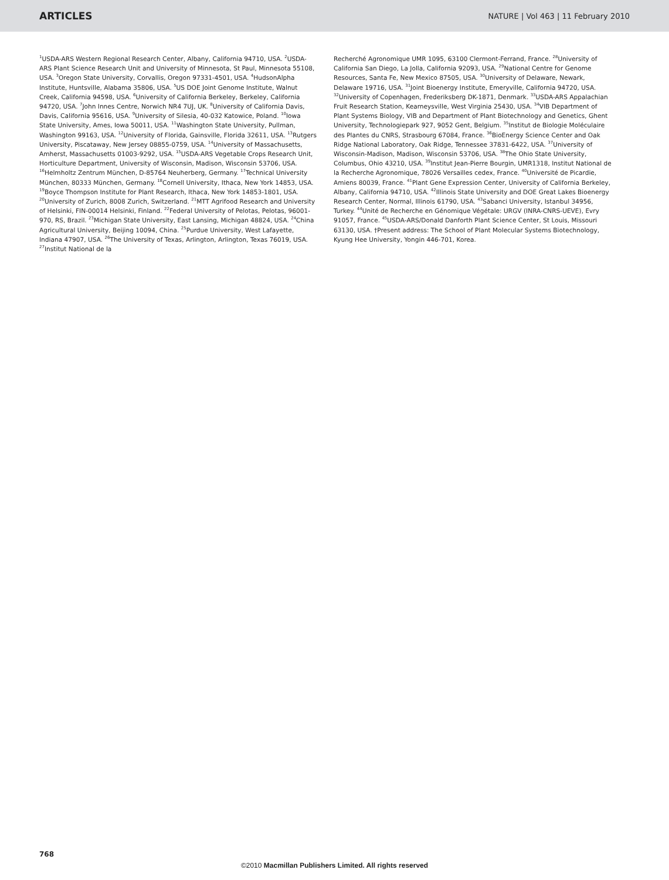ARTICLES NATURE | Vol 463 | 11 February 2010
<sup>1</sup> USDA-ARS Western Regional Research Center, Albany, California 94710, USA. <sup>2</sup>USDA-ARS Plant Science Research Unit and University of Minnesota, St Paul, Minnesota 55108, USA. <sup>3</sup>Oregon State University, Corvallis, Oregon 97331-4501, USA. <sup>4</sup>HudsonAlpha Institute, Huntsville, Alabama 35806, USA. <sup>5</sup>US DOE Joint Genome Institute, Walnut Creek, California 94598, USA. <sup>6</sup>University of California Berkeley, Berkeley, California 94720, USA. <sup>7</sup>John Innes Centre, Norwich NR4 7UJ, UK. <sup>8</sup>University of California Davis, Davis, California 95616, USA. <sup>9</sup>University of Silesia, 40-032 Katowice, Poland. <sup>10</sup>Iowa State University, Ames, Iowa 50011, USA. <sup>11</sup>Washington State University, Pullman, Washington 99163, USA. <sup>12</sup>University of Florida, Gainsville, Florida 32611, USA. <sup>13</sup>Rutgers University, Piscataway, New Jersey 08855-0759, USA. <sup>14</sup>University of Massachusetts, Amherst, Massachusetts 01003-9292, USA. <sup>15</sup>USDA-ARS Vegetable Crops Research Unit, Horticulture Department, University of Wisconsin, Madison, Wisconsin 53706, USA. <sup>16</sup>Helmholtz Zentrum München, D-85764 Neuherberg, Germany. <sup>17</sup>Technical University München, 80333 München, Germany. <sup>18</sup>Cornell University, Ithaca, New York 14853, USA. <sup>19</sup>Boyce Thompson Institute for Plant Research, Ithaca, New York 14853-1801, USA. <sup>20</sup>University of Zurich, 8008 Zurich, Switzerland. <sup>21</sup>MTT Agrifood Research and University of Helsinki, FIN-00014 Helsinki, Finland. <sup>22</sup>Federal University of Pelotas, Pelotas, 96001-970, RS, Brazil. <sup>23</sup>Michigan State University, East Lansing, Michigan 48824, USA. <sup>24</sup>China Agricultural University, Beijing 10094, China. <sup>25</sup>Purdue University, West Lafayette, Indiana 47907, USA. <sup>26</sup>The University of Texas, Arlington, Arlington, Texas 76019, USA. <sup>27</sup>Institut National de la
Recherché Agronomique UMR 1095, 63100 Clermont-Ferrand, France. <sup>28</sup>University of California San Diego, La Jolla, California 92093, USA. <sup>29</sup>National Centre for Genome Resources, Santa Fe, New Mexico 87505, USA. <sup>30</sup>University of Delaware, Newark, Delaware 19716, USA. <sup>31</sup>Joint Bioenergy Institute, Emeryville, California 94720, USA. <sup>32</sup>University of Copenhagen, Frederiksberg DK-1871, Denmark. <sup>33</sup>USDA-ARS Appalachian Fruit Research Station, Kearneysville, West Virginia 25430, USA. <sup>34</sup>VIB Department of Plant Systems Biology, VIB and Department of Plant Biotechnology and Genetics, Ghent University, Technologiepark 927, 9052 Gent, Belgium. <sup>35</sup>Institut de Biologie Moléculaire des Plantes du CNRS, Strasbourg 67084, France. <sup>36</sup>BioEnergy Science Center and Oak Ridge National Laboratory, Oak Ridge, Tennessee 37831-6422, USA. <sup>37</sup>University of Wisconsin-Madison, Madison, Wisconsin 53706, USA. <sup>38</sup>The Ohio State University, Columbus, Ohio 43210, USA. <sup>39</sup>Institut Jean-Pierre Bourgin, UMR1318, Institut National de la Recherche Agronomique, 78026 Versailles cedex, France. <sup>40</sup>Université de Picardie, Amiens 80039, France. <sup>41</sup>Plant Gene Expression Center, University of California Berkeley, Albany, California 94710, USA. <sup>42</sup>Illinois State University and DOE Great Lakes Bioenergy Research Center, Normal, Illinois 61790, USA. <sup>43</sup>Sabanci University, Istanbul 34956, Turkey. <sup>44</sup>Unité de Recherche en Génomique Végétale: URGV (INRA-CNRS-UEVE), Evry 91057, France. <sup>45</sup>USDA-ARS/Donald Danforth Plant Science Center, St Louis, Missouri 63130, USA. †Present address: The School of Plant Molecular Systems Biotechnology, Kyung Hee University, Yongin 446-701, Korea.
768
©2010 Macmillan Publishers Limited. All rights reserved